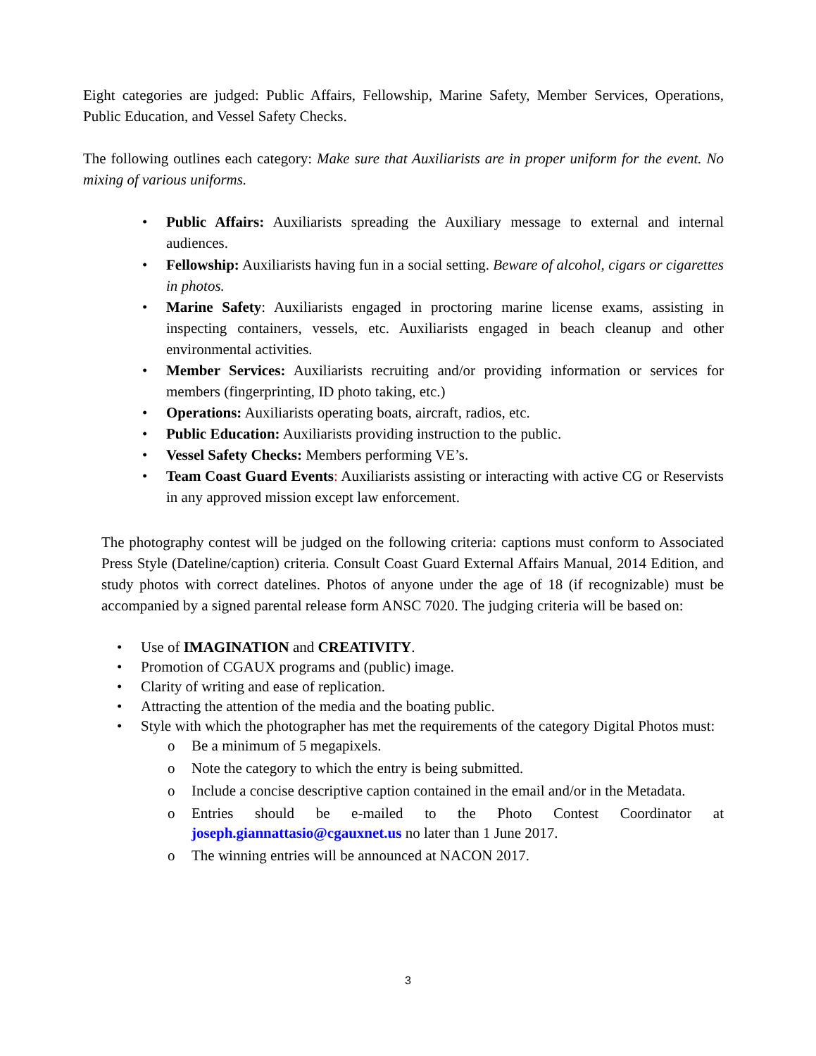Eight categories are judged: Public Affairs, Fellowship, Marine Safety, Member Services, Operations, Public Education, and Vessel Safety Checks.
The following outlines each category: Make sure that Auxiliarists are in proper uniform for the event. No mixing of various uniforms.
• Public Affairs: Auxiliarists spreading the Auxiliary message to external and internal audiences.
• Fellowship: Auxiliarists having fun in a social setting. Beware of alcohol, cigars or cigarettes in photos.
• Marine Safety: Auxiliarists engaged in proctoring marine license exams, assisting in inspecting containers, vessels, etc. Auxiliarists engaged in beach cleanup and other environmental activities.
• Member Services: Auxiliarists recruiting and/or providing information or services for members (fingerprinting, ID photo taking, etc.)
• Operations: Auxiliarists operating boats, aircraft, radios, etc.
• Public Education: Auxiliarists providing instruction to the public.
• Vessel Safety Checks: Members performing VE’s.
• Team Coast Guard Events: Auxiliarists assisting or interacting with active CG or Reservists in any approved mission except law enforcement.
The photography contest will be judged on the following criteria: captions must conform to Associated Press Style (Dateline/caption) criteria. Consult Coast Guard External Affairs Manual, 2014 Edition, and study photos with correct datelines. Photos of anyone under the age of 18 (if recognizable) must be accompanied by a signed parental release form ANSC 7020. The judging criteria will be based on:
• Use of IMAGINATION and CREATIVITY.
• Promotion of CGAUX programs and (public) image.
• Clarity of writing and ease of replication.
• Attracting the attention of the media and the boating public.
• Style with which the photographer has met the requirements of the category Digital Photos must:
o Be a minimum of 5 megapixels.
o Note the category to which the entry is being submitted.
o Include a concise descriptive caption contained in the email and/or in the Metadata.
o Entries should be e-mailed to the Photo Contest Coordinator at joseph.giannattasio@cgauxnet.us no later than 1 June 2017.
o The winning entries will be announced at NACON 2017.
3